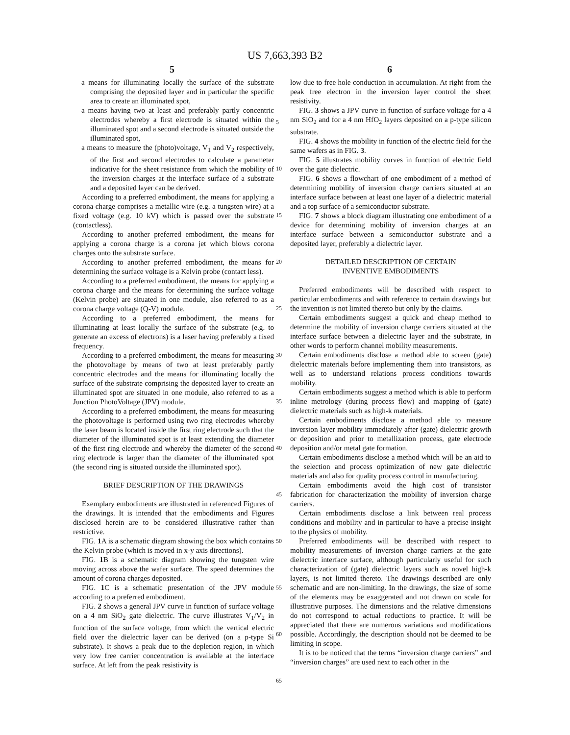US 7,663,393 B2
5 6
a means for illuminating locally the surface of the substrate comprising the deposited layer and in particular the specific area to create an illuminated spot,
a means having two at least and preferably partly concentric electrodes whereby a first electrode is situated within the illuminated spot and a second electrode is situated outside the illuminated spot,
a means to measure the (photo)voltage, V<sub>1</sub> and V<sub>2</sub> respectively, of the first and second electrodes to calculate a parameter indicative for the sheet resistance from which the mobility of the inversion charges at the interface surface of a substrate and a deposited layer can be derived.
According to a preferred embodiment, the means for applying a corona charge comprises a metallic wire (e.g. a tungsten wire) at a fixed voltage (e.g. 10 kV) which is passed over the substrate (contactless).
According to another preferred embodiment, the means for applying a corona charge is a corona jet which blows corona charges onto the substrate surface.
According to another preferred embodiment, the means for determining the surface voltage is a Kelvin probe (contact less).
According to a preferred embodiment, the means for applying a corona charge and the means for determining the surface voltage (Kelvin probe) are situated in one module, also referred to as a corona charge voltage (Q-V) module.
According to a preferred embodiment, the means for illuminating at least locally the surface of the substrate (e.g. to generate an excess of electrons) is a laser having preferably a fixed frequency.
According to a preferred embodiment, the means for measuring the photovoltage by means of two at least preferably partly concentric electrodes and the means for illuminating locally the surface of the substrate comprising the deposited layer to create an illuminated spot are situated in one module, also referred to as a Junction PhotoVoltage (JPV) module.
According to a preferred embodiment, the means for measuring the photovoltage is performed using two ring electrodes whereby the laser beam is located inside the first ring electrode such that the diameter of the illuminated spot is at least extending the diameter of the first ring electrode and whereby the diameter of the second ring electrode is larger than the diameter of the illuminated spot (the second ring is situated outside the illuminated spot).
BRIEF DESCRIPTION OF THE DRAWINGS
Exemplary embodiments are illustrated in referenced Figures of the drawings. It is intended that the embodiments and Figures disclosed herein are to be considered illustrative rather than restrictive.
FIG. 1 A is a schematic diagram showing the box which contains the Kelvin probe (which is moved in x-y axis directions).
FIG. 1 B is a schematic diagram showing the tungsten wire moving across above the wafer surface. The speed determines the amount of corona charges deposited.
FIG. 1 C is a schematic presentation of the JPV module according to a preferred embodiment.
FIG. 2 shows a general JPV curve in function of surface voltage on a 4 nm SiO<sub>2</sub> gate dielectric. The curve illustrates V<sub>1</sub>/V<sub>2</sub> in function of the surface voltage, from which the vertical electric field over the dielectric layer can be derived (on a p-type Si substrate). It shows a peak due to the depletion region, in which very low free carrier concentration is available at the interface surface. At left from the peak resistivity is
low due to free hole conduction in accumulation. At right from the peak free electron in the inversion layer control the sheet resistivity.
FIG. 3 shows a JPV curve in function of surface voltage for a 4 nm SiO<sub>2</sub> and for a 4 nm HfO<sub>2</sub> layers deposited on a p-type silicon substrate.
FIG. 4 shows the mobility in function of the electric field for the same wafers as in FIG. 3.
FIG. 5 illustrates mobility curves in function of electric field over the gate dielectric.
FIG. 6 shows a flowchart of one embodiment of a method of determining mobility of inversion charge carriers situated at an interface surface between at least one layer of a dielectric material and a top surface of a semiconductor substrate.
FIG. 7 shows a block diagram illustrating one embodiment of a device for determining mobility of inversion charges at an interface surface between a semiconductor substrate and a deposited layer, preferably a dielectric layer.
DETAILED DESCRIPTION OF CERTAIN
INVENTIVE EMBODIMENTS
Preferred embodiments will be described with respect to particular embodiments and with reference to certain drawings but the invention is not limited thereto but only by the claims.
Certain embodiments suggest a quick and cheap method to determine the mobility of inversion charge carriers situated at the interface surface between a dielectric layer and the substrate, in other words to perform channel mobility measurements.
Certain embodiments disclose a method able to screen (gate) dielectric materials before implementing them into transistors, as well as to understand relations process conditions towards mobility.
Certain embodiments suggest a method which is able to perform inline metrology (during process flow) and mapping of (gate) dielectric materials such as high-k materials.
Certain embodiments disclose a method able to measure inversion layer mobility immediately after (gate) dielectric growth or deposition and prior to metallization process, gate electrode deposition and/or metal gate formation,
Certain embodiments disclose a method which will be an aid to the selection and process optimization of new gate dielectric materials and also for quality process control in manufacturing.
Certain embodiments avoid the high cost of transistor fabrication for characterization the mobility of inversion charge carriers.
Certain embodiments disclose a link between real process conditions and mobility and in particular to have a precise insight to the physics of mobility.
Preferred embodiments will be described with respect to mobility measurements of inversion charge carriers at the gate dielectric interface surface, although particularly useful for such characterization of (gate) dielectric layers such as novel high-k layers, is not limited thereto. The drawings described are only schematic and are non-limiting. In the drawings, the size of some of the elements may be exaggerated and not drawn on scale for illustrative purposes. The dimensions and the relative dimensions do not correspond to actual reductions to practice. It will be appreciated that there are numerous variations and modifications possible. Accordingly, the description should not be deemed to be limiting in scope.
It is to be noticed that the terms “inversion charge carriers” and “inversion charges” are used next to each other in the
5
10
15
20
25
30
35
40
45
50
55
60
65